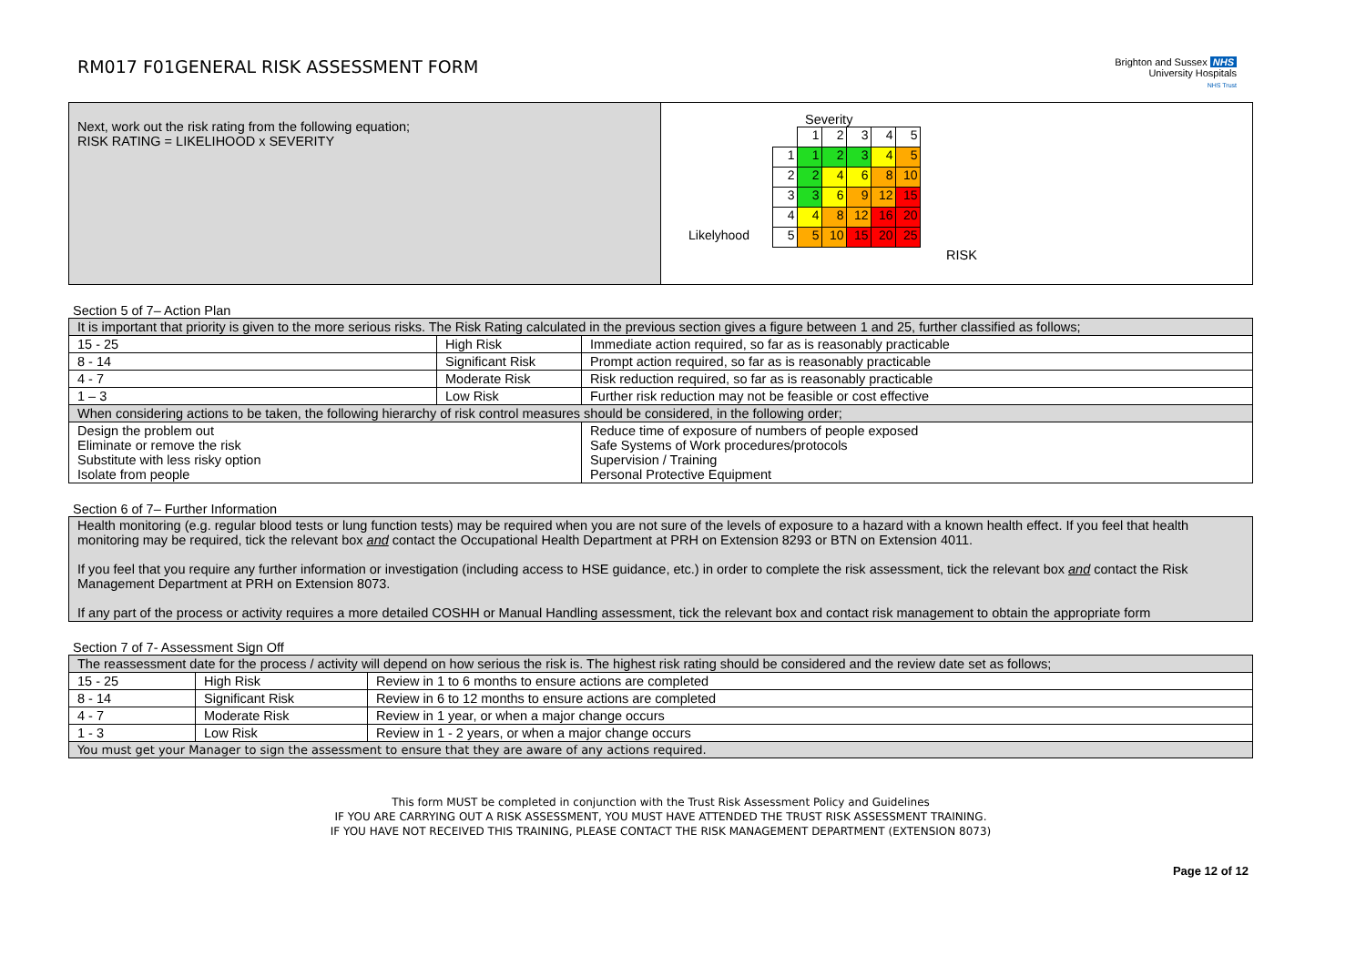RM017 F01GENERAL RISK ASSESSMENT FORM
Brighton and Sussex NHS
University Hospitals
NHS Trust
| Next, work out the risk rating from the following equation; RISK RATING = LIKELIHOOD x SEVERITY | Severity / / / 1 / 2 / 3 / 4 / 5 / / / 1 / 1 / 2 / 3 / 4 / 5 / / / 2 / 2 / 4 / 6 / 8 / 10 / / / 3 / 3 / 6 / 9 / 12 / 15 / / / 4 / 4 / 8 / 12 / 16 / 20 / / Likelyhood / 5 / 5 / 10 / 15 / 20 / 25 / RISK |
Section 5 of 7– Action Plan
| It is important that priority is given to the more serious risks. The Risk Rating calculated in the previous section gives a figure between 1 and 25, further classified as follows; | | |
| 15 - 25 | High Risk | Immediate action required, so far as is reasonably practicable |
| 8 - 14 | Significant Risk | Prompt action required, so far as is reasonably practicable |
| 4 - 7 | Moderate Risk | Risk reduction required, so far as is reasonably practicable |
| 1 – 3 | Low Risk | Further risk reduction may not be feasible or cost effective |
| When considering actions to be taken, the following hierarchy of risk control measures should be considered, in the following order; | | |
| Design the problem out Eliminate or remove the risk Substitute with less risky option Isolate from people | | Reduce time of exposure of numbers of people exposed Safe Systems of Work procedures/protocols Supervision / Training Personal Protective Equipment |
Section 6 of 7– Further Information
| Health monitoring (e.g. regular blood tests or lung function tests) may be required when you are not sure of the levels of exposure to a hazard with a known health effect. If you feel that health monitoring may be required, tick the relevant box and contact the Occupational Health Department at PRH on Extension 8293 or BTN on Extension 4011. If you feel that you require any further information or investigation (including access to HSE guidance, etc.) in order to complete the risk assessment, tick the relevant box and contact the Risk Management Department at PRH on Extension 8073. If any part of the process or activity requires a more detailed COSHH or Manual Handling assessment, tick the relevant box and contact risk management to obtain the appropriate form |
Section 7 of 7- Assessment Sign Off
| The reassessment date for the process / activity will depend on how serious the risk is. The highest risk rating should be considered and the review date set as follows; | | |
| 15 - 25 | High Risk | Review in 1 to 6 months to ensure actions are completed |
| 8 - 14 | Significant Risk | Review in 6 to 12 months to ensure actions are completed |
| 4 - 7 | Moderate Risk | Review in 1 year, or when a major change occurs |
| 1 - 3 | Low Risk | Review in 1 - 2 years, or when a major change occurs |
| You must get your Manager to sign the assessment to ensure that they are aware of any actions required. | | |
This form MUST be completed in conjunction with the Trust Risk Assessment Policy and Guidelines
IF YOU ARE CARRYING OUT A RISK ASSESSMENT, YOU MUST HAVE ATTENDED THE TRUST RISK ASSESSMENT TRAINING.
IF YOU HAVE NOT RECEIVED THIS TRAINING, PLEASE CONTACT THE RISK MANAGEMENT DEPARTMENT (EXTENSION 8073)
Page 12 of 12